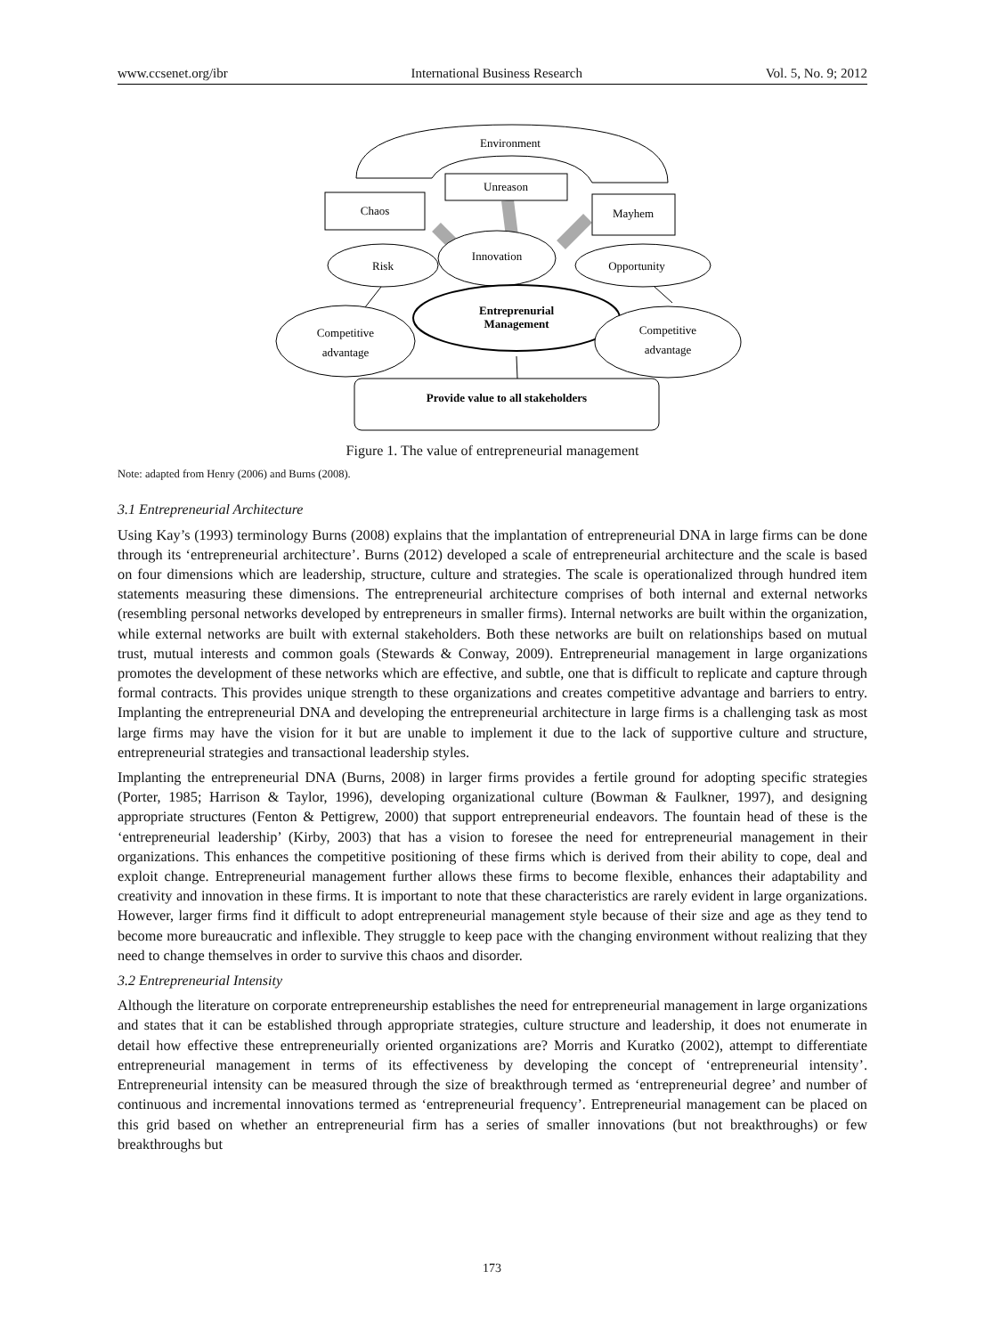www.ccsenet.org/ibr International Business Research Vol. 5, No. 9; 2012
Environment
Unreason
Chaos
Mayhem
Risk
Opportunity
Innovation
Entreprenurial
Management
Competitive
advantage
Competitive
advantage
Provide value to all stakeholders
Figure 1. The value of entrepreneurial management
Note: adapted from Henry (2006) and Burns (2008).
3.1 Entrepreneurial Architecture
Using Kay’s (1993) terminology Burns (2008) explains that the implantation of entrepreneurial DNA in large firms can be done through its ‘entrepreneurial architecture’. Burns (2012) developed a scale of entrepreneurial architecture and the scale is based on four dimensions which are leadership, structure, culture and strategies. The scale is operationalized through hundred item statements measuring these dimensions. The entrepreneurial architecture comprises of both internal and external networks (resembling personal networks developed by entrepreneurs in smaller firms). Internal networks are built within the organization, while external networks are built with external stakeholders. Both these networks are built on relationships based on mutual trust, mutual interests and common goals (Stewards & Conway, 2009). Entrepreneurial management in large organizations promotes the development of these networks which are effective, and subtle, one that is difficult to replicate and capture through formal contracts. This provides unique strength to these organizations and creates competitive advantage and barriers to entry. Implanting the entrepreneurial DNA and developing the entrepreneurial architecture in large firms is a challenging task as most large firms may have the vision for it but are unable to implement it due to the lack of supportive culture and structure, entrepreneurial strategies and transactional leadership styles.
Implanting the entrepreneurial DNA (Burns, 2008) in larger firms provides a fertile ground for adopting specific strategies (Porter, 1985; Harrison & Taylor, 1996), developing organizational culture (Bowman & Faulkner, 1997), and designing appropriate structures (Fenton & Pettigrew, 2000) that support entrepreneurial endeavors. The fountain head of these is the ‘entrepreneurial leadership’ (Kirby, 2003) that has a vision to foresee the need for entrepreneurial management in their organizations. This enhances the competitive positioning of these firms which is derived from their ability to cope, deal and exploit change. Entrepreneurial management further allows these firms to become flexible, enhances their adaptability and creativity and innovation in these firms. It is important to note that these characteristics are rarely evident in large organizations. However, larger firms find it difficult to adopt entrepreneurial management style because of their size and age as they tend to become more bureaucratic and inflexible. They struggle to keep pace with the changing environment without realizing that they need to change themselves in order to survive this chaos and disorder.
3.2 Entrepreneurial Intensity
Although the literature on corporate entrepreneurship establishes the need for entrepreneurial management in large organizations and states that it can be established through appropriate strategies, culture structure and leadership, it does not enumerate in detail how effective these entrepreneurially oriented organizations are? Morris and Kuratko (2002), attempt to differentiate entrepreneurial management in terms of its effectiveness by developing the concept of ‘entrepreneurial intensity’. Entrepreneurial intensity can be measured through the size of breakthrough termed as ‘entrepreneurial degree’ and number of continuous and incremental innovations termed as ‘entrepreneurial frequency’. Entrepreneurial management can be placed on this grid based on whether an entrepreneurial firm has a series of smaller innovations (but not breakthroughs) or few breakthroughs but
173